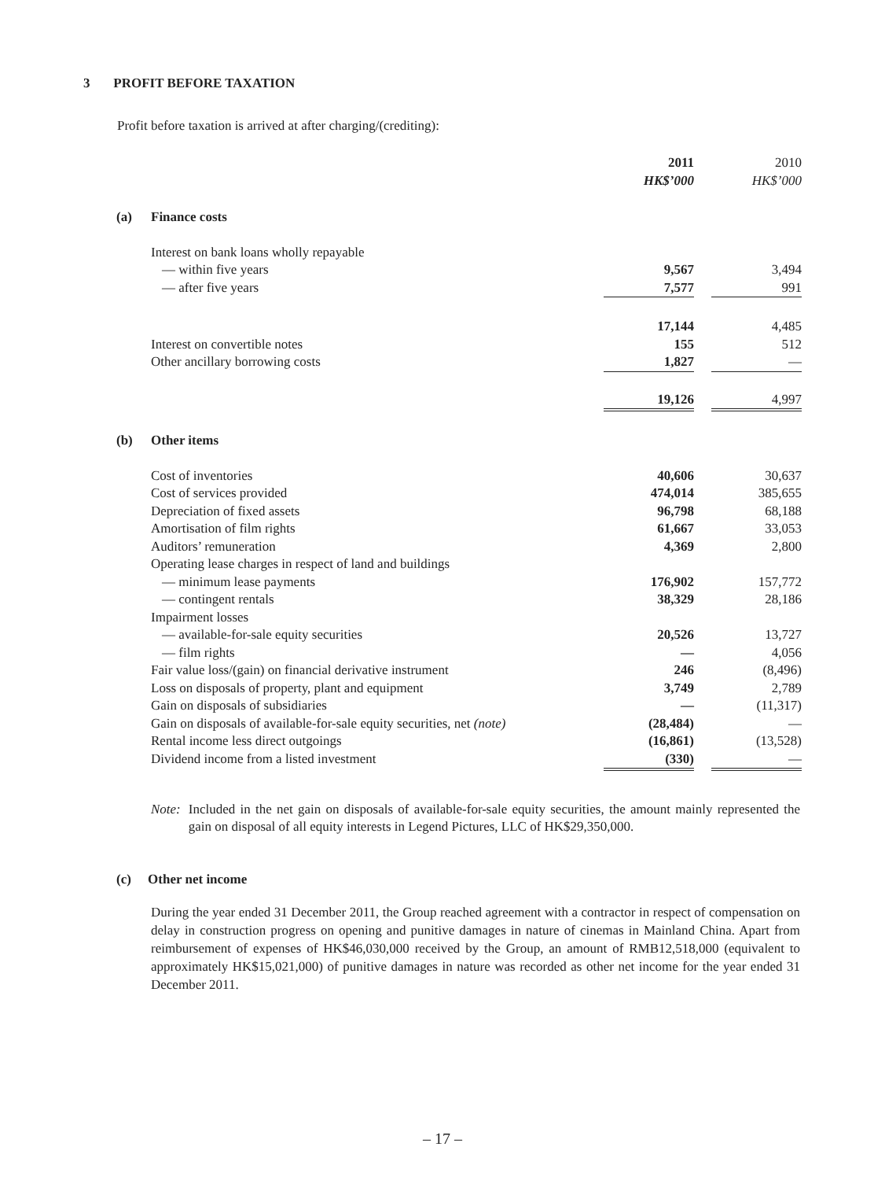3 PROFIT BEFORE TAXATION
Profit before taxation is arrived at after charging/(crediting):
| | | 2011 HK$’000 | | 2010 HK$’000 |
| (a) | Finance costs | | | |
| | Interest on bank loans wholly repayable | | | |
| | — within five years | 9,567 | | 3,494 |
| | — after five years | 7,577 | | 991 |
| | | 17,144 | | 4,485 |
| | Interest on convertible notes | 155 | | 512 |
| | Other ancillary borrowing costs | 1,827 | | — |
| | | 19,126 | | 4,997 |
| (b) | Other items | | | |
| | Cost of inventories | 40,606 | | 30,637 |
| | Cost of services provided | 474,014 | | 385,655 |
| | Depreciation of fixed assets | 96,798 | | 68,188 |
| | Amortisation of film rights | 61,667 | | 33,053 |
| | Auditors’ remuneration | 4,369 | | 2,800 |
| | Operating lease charges in respect of land and buildings | | | |
| | — minimum lease payments | 176,902 | | 157,772 |
| | — contingent rentals | 38,329 | | 28,186 |
| | Impairment losses | | | |
| | — available-for-sale equity securities | 20,526 | | 13,727 |
| | — film rights | — | | 4,056 |
| | Fair value loss/(gain) on financial derivative instrument | 246 | | (8,496) |
| | Loss on disposals of property, plant and equipment | 3,749 | | 2,789 |
| | Gain on disposals of subsidiaries | — | | (11,317) |
| | Gain on disposals of available-for-sale equity securities, net (note) | (28,484) | | — |
| | Rental income less direct outgoings | (16,861) | | (13,528) |
| | Dividend income from a listed investment | (330) | | — |
Note: Included in the net gain on disposals of available-for-sale equity securities, the amount mainly represented the gain on disposal of all equity interests in Legend Pictures, LLC of HK$29,350,000.
(c) Other net income
During the year ended 31 December 2011, the Group reached agreement with a contractor in respect of compensation on delay in construction progress on opening and punitive damages in nature of cinemas in Mainland China. Apart from reimbursement of expenses of HK$46,030,000 received by the Group, an amount of RMB12,518,000 (equivalent to approximately HK$15,021,000) of punitive damages in nature was recorded as other net income for the year ended 31 December 2011.
– 17 –